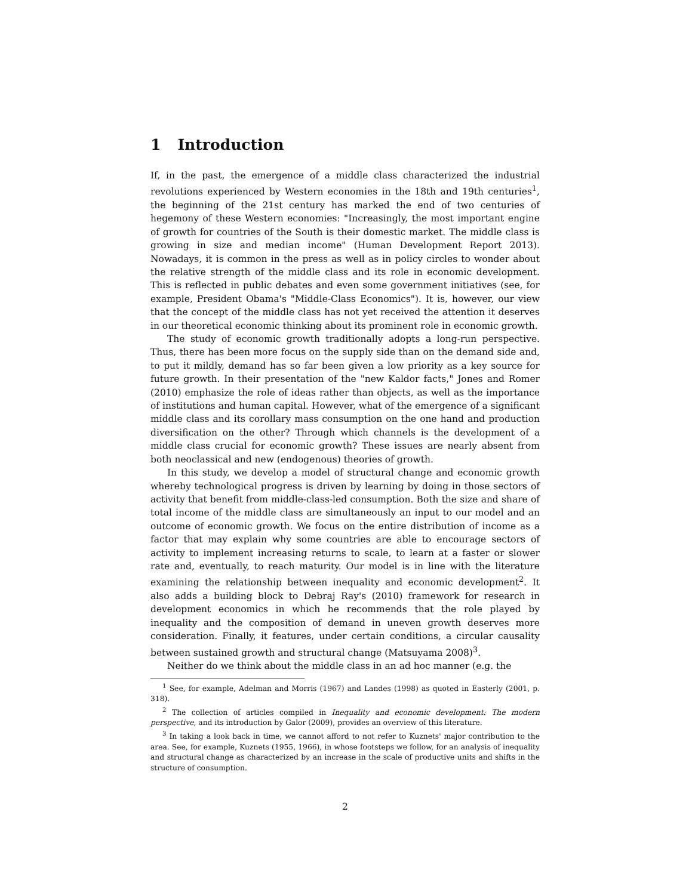1 Introduction
If, in the past, the emergence of a middle class characterized the industrial revolutions experienced by Western economies in the 18th and 19th centuries<sup>1</sup>, the beginning of the 21st century has marked the end of two centuries of hegemony of these Western economies: "Increasingly, the most important engine of growth for countries of the South is their domestic market. The middle class is growing in size and median income" (Human Development Report 2013). Nowadays, it is common in the press as well as in policy circles to wonder about the relative strength of the middle class and its role in economic development. This is reflected in public debates and even some government initiatives (see, for example, President Obama's "Middle-Class Economics"). It is, however, our view that the concept of the middle class has not yet received the attention it deserves in our theoretical economic thinking about its prominent role in economic growth.
The study of economic growth traditionally adopts a long-run perspective. Thus, there has been more focus on the supply side than on the demand side and, to put it mildly, demand has so far been given a low priority as a key source for future growth. In their presentation of the "new Kaldor facts," Jones and Romer (2010) emphasize the role of ideas rather than objects, as well as the importance of institutions and human capital. However, what of the emergence of a significant middle class and its corollary mass consumption on the one hand and production diversification on the other? Through which channels is the development of a middle class crucial for economic growth? These issues are nearly absent from both neoclassical and new (endogenous) theories of growth.
In this study, we develop a model of structural change and economic growth whereby technological progress is driven by learning by doing in those sectors of activity that benefit from middle-class-led consumption. Both the size and share of total income of the middle class are simultaneously an input to our model and an outcome of economic growth. We focus on the entire distribution of income as a factor that may explain why some countries are able to encourage sectors of activity to implement increasing returns to scale, to learn at a faster or slower rate and, eventually, to reach maturity. Our model is in line with the literature examining the relationship between inequality and economic development<sup>2</sup>. It also adds a building block to Debraj Ray's (2010) framework for research in development economics in which he recommends that the role played by inequality and the composition of demand in uneven growth deserves more consideration. Finally, it features, under certain conditions, a circular causality between sustained growth and structural change (Matsuyama 2008)<sup>3</sup>.
Neither do we think about the middle class in an ad hoc manner (e.g. the
<sup>1</sup> See, for example, Adelman and Morris (1967) and Landes (1998) as quoted in Easterly (2001, p. 318).
<sup>2</sup> The collection of articles compiled in Inequality and economic development: The modern perspective, and its introduction by Galor (2009), provides an overview of this literature.
<sup>3</sup> In taking a look back in time, we cannot afford to not refer to Kuznets' major contribution to the area. See, for example, Kuznets (1955, 1966), in whose footsteps we follow, for an analysis of inequality and structural change as characterized by an increase in the scale of productive units and shifts in the structure of consumption.
2